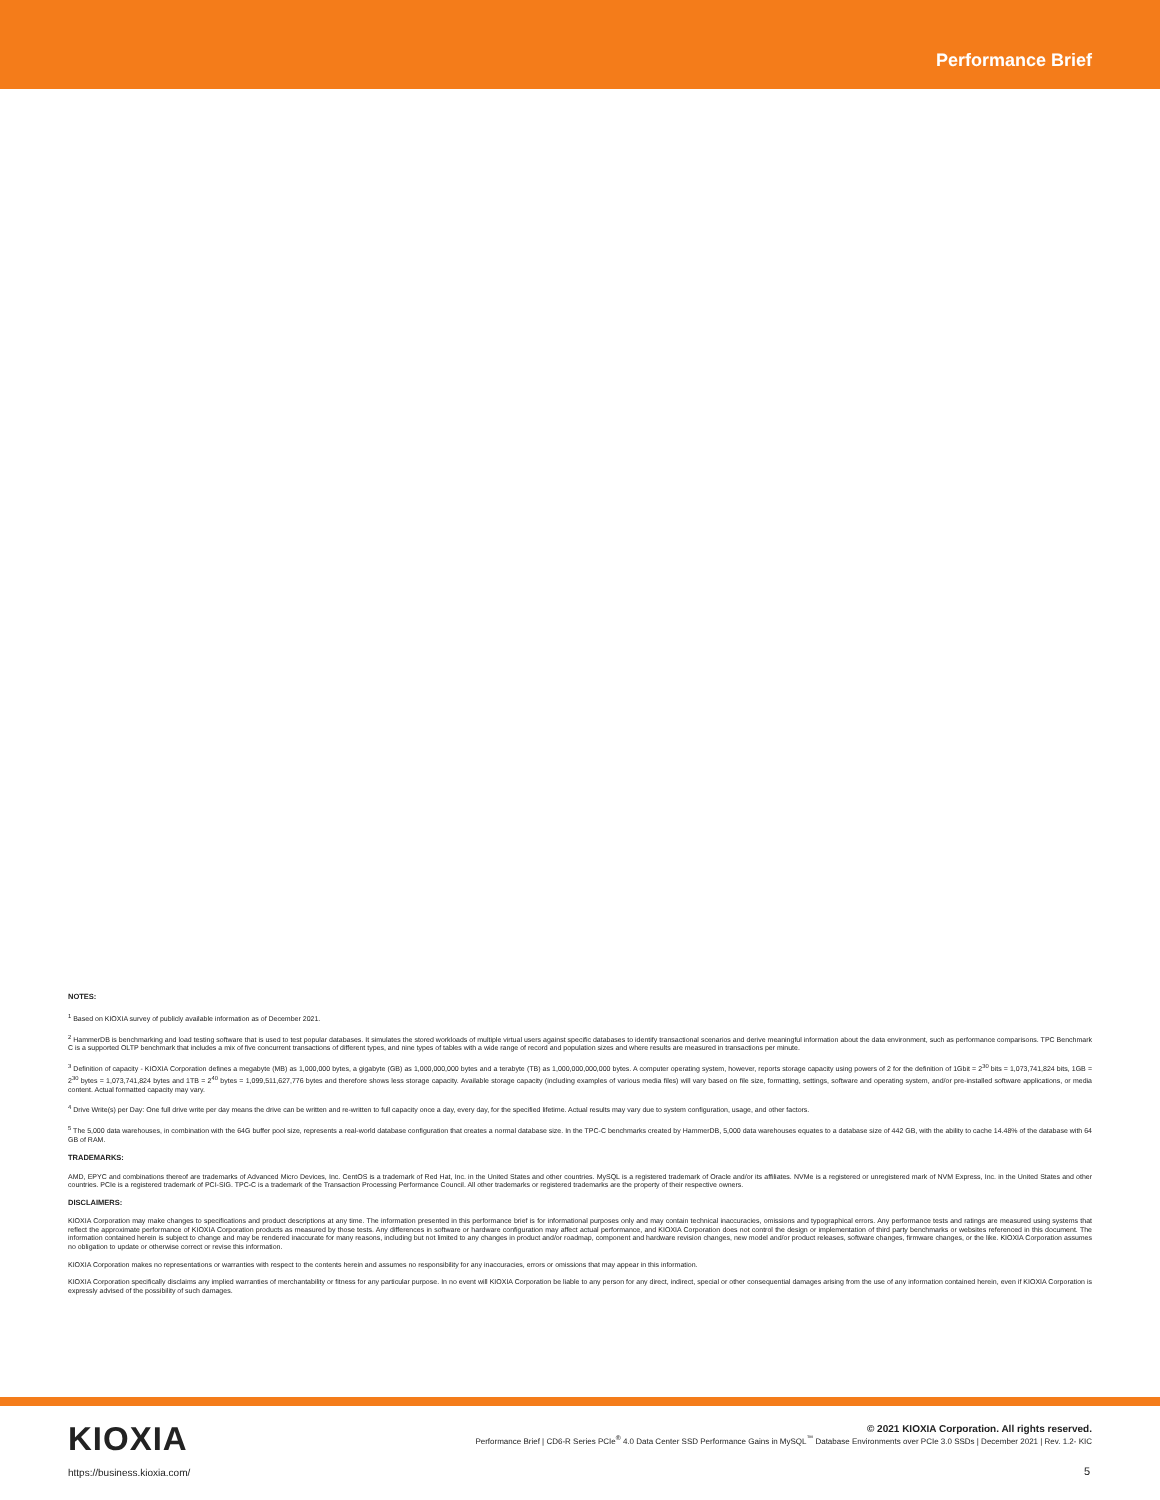Performance Brief
NOTES:
<sup>1</sup> Based on KIOXIA survey of publicly available information as of December 2021.
<sup>2</sup> HammerDB is benchmarking and load testing software that is used to test popular databases. It simulates the stored workloads of multiple virtual users against specific databases to identify transactional scenarios and derive meaningful information about the data environment, such as performance comparisons. TPC Benchmark C is a supported OLTP benchmark that includes a mix of five concurrent transactions of different types, and nine types of tables with a wide range of record and population sizes and where results are measured in transactions per minute.
<sup>3</sup> Definition of capacity - KIOXIA Corporation defines a megabyte (MB) as 1,000,000 bytes, a gigabyte (GB) as 1,000,000,000 bytes and a terabyte (TB) as 1,000,000,000,000 bytes. A computer operating system, however, reports storage capacity using powers of 2 for the definition of 1Gbit = 2<sup>30</sup> bits = 1,073,741,824 bits, 1GB = 2<sup>30</sup> bytes = 1,073,741,824 bytes and 1TB = 2<sup>40</sup> bytes = 1,099,511,627,776 bytes and therefore shows less storage capacity. Available storage capacity (including examples of various media files) will vary based on file size, formatting, settings, software and operating system, and/or pre-installed software applications, or media content. Actual formatted capacity may vary.
<sup>4</sup> Drive Write(s) per Day: One full drive write per day means the drive can be written and re-written to full capacity once a day, every day, for the specified lifetime. Actual results may vary due to system configuration, usage, and other factors.
<sup>5</sup> The 5,000 data warehouses, in combination with the 64G buffer pool size, represents a real-world database configuration that creates a normal database size. In the TPC-C benchmarks created by HammerDB, 5,000 data warehouses equates to a database size of 442 GB, with the ability to cache 14.48% of the database with 64 GB of RAM.
TRADEMARKS:
AMD, EPYC and combinations thereof are trademarks of Advanced Micro Devices, Inc. CentOS is a trademark of Red Hat, Inc. in the United States and other countries. MySQL is a registered trademark of Oracle and/or its affiliates. NVMe is a registered or unregistered mark of NVM Express, Inc. in the United States and other countries. PCIe is a registered trademark of PCI-SIG. TPC-C is a trademark of the Transaction Processing Performance Council. All other trademarks or registered trademarks are the property of their respective owners.
DISCLAIMERS:
KIOXIA Corporation may make changes to specifications and product descriptions at any time. The information presented in this performance brief is for informational purposes only and may contain technical inaccuracies, omissions and typographical errors. Any performance tests and ratings are measured using systems that reflect the approximate performance of KIOXIA Corporation products as measured by those tests. Any differences in software or hardware configuration may affect actual performance, and KIOXIA Corporation does not control the design or implementation of third party benchmarks or websites referenced in this document. The information contained herein is subject to change and may be rendered inaccurate for many reasons, including but not limited to any changes in product and/or roadmap, component and hardware revision changes, new model and/or product releases, software changes, firmware changes, or the like. KIOXIA Corporation assumes no obligation to update or otherwise correct or revise this information.
KIOXIA Corporation makes no representations or warranties with respect to the contents herein and assumes no responsibility for any inaccuracies, errors or omissions that may appear in this information.
KIOXIA Corporation specifically disclaims any implied warranties of merchantability or fitness for any particular purpose. In no event will KIOXIA Corporation be liable to any person for any direct, indirect, special or other consequential damages arising from the use of any information contained herein, even if KIOXIA Corporation is expressly advised of the possibility of such damages.
KIOXIA
© 2021 KIOXIA Corporation. All rights reserved.
Performance Brief | CD6-R Series PCIe<sup>®</sup> 4.0 Data Center SSD Performance Gains in MySQL<sup>™</sup> Database Environments over PCIe 3.0 SSDs | December 2021 | Rev. 1.2- KIC
https://business.kioxia.com/ 5